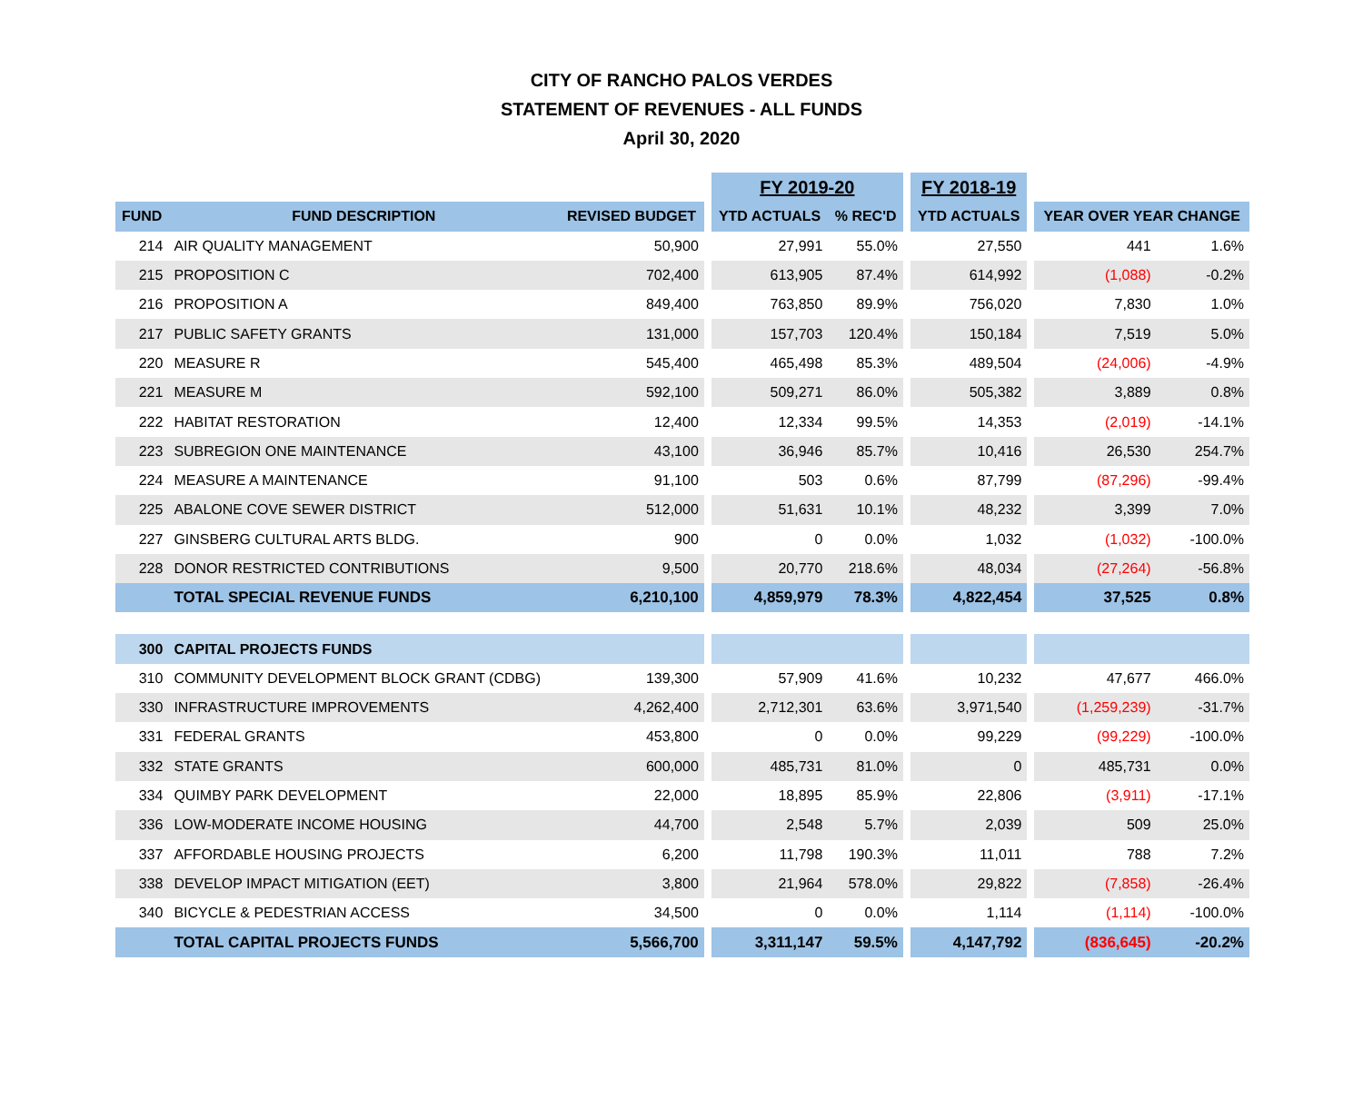CITY OF RANCHO PALOS VERDES
STATEMENT OF REVENUES - ALL FUNDS
April 30, 2020
| | | | | FY 2019-20 | | | FY 2018-19 | | | |
| FUND | FUND DESCRIPTION | REVISED BUDGET | | YTD ACTUALS | % REC'D | | YTD ACTUALS | | YEAR OVER YEAR CHANGE | |
| 214 | AIR QUALITY MANAGEMENT | 50,900 | | 27,991 | 55.0% | | 27,550 | | 441 | 1.6% |
| 215 | PROPOSITION C | 702,400 | | 613,905 | 87.4% | | 614,992 | | (1,088) | -0.2% |
| 216 | PROPOSITION A | 849,400 | | 763,850 | 89.9% | | 756,020 | | 7,830 | 1.0% |
| 217 | PUBLIC SAFETY GRANTS | 131,000 | | 157,703 | 120.4% | | 150,184 | | 7,519 | 5.0% |
| 220 | MEASURE R | 545,400 | | 465,498 | 85.3% | | 489,504 | | (24,006) | -4.9% |
| 221 | MEASURE M | 592,100 | | 509,271 | 86.0% | | 505,382 | | 3,889 | 0.8% |
| 222 | HABITAT RESTORATION | 12,400 | | 12,334 | 99.5% | | 14,353 | | (2,019) | -14.1% |
| 223 | SUBREGION ONE MAINTENANCE | 43,100 | | 36,946 | 85.7% | | 10,416 | | 26,530 | 254.7% |
| 224 | MEASURE A MAINTENANCE | 91,100 | | 503 | 0.6% | | 87,799 | | (87,296) | -99.4% |
| 225 | ABALONE COVE SEWER DISTRICT | 512,000 | | 51,631 | 10.1% | | 48,232 | | 3,399 | 7.0% |
| 227 | GINSBERG CULTURAL ARTS BLDG. | 900 | | 0 | 0.0% | | 1,032 | | (1,032) | -100.0% |
| 228 | DONOR RESTRICTED CONTRIBUTIONS | 9,500 | | 20,770 | 218.6% | | 48,034 | | (27,264) | -56.8% |
| | TOTAL SPECIAL REVENUE FUNDS | 6,210,100 | | 4,859,979 | 78.3% | | 4,822,454 | | 37,525 | 0.8% |
| 300 | CAPITAL PROJECTS FUNDS | | | | | | | | | |
| 310 | COMMUNITY DEVELOPMENT BLOCK GRANT (CDBG) | 139,300 | | 57,909 | 41.6% | | 10,232 | | 47,677 | 466.0% |
| 330 | INFRASTRUCTURE IMPROVEMENTS | 4,262,400 | | 2,712,301 | 63.6% | | 3,971,540 | | (1,259,239) | -31.7% |
| 331 | FEDERAL GRANTS | 453,800 | | 0 | 0.0% | | 99,229 | | (99,229) | -100.0% |
| 332 | STATE GRANTS | 600,000 | | 485,731 | 81.0% | | 0 | | 485,731 | 0.0% |
| 334 | QUIMBY PARK DEVELOPMENT | 22,000 | | 18,895 | 85.9% | | 22,806 | | (3,911) | -17.1% |
| 336 | LOW-MODERATE INCOME HOUSING | 44,700 | | 2,548 | 5.7% | | 2,039 | | 509 | 25.0% |
| 337 | AFFORDABLE HOUSING PROJECTS | 6,200 | | 11,798 | 190.3% | | 11,011 | | 788 | 7.2% |
| 338 | DEVELOP IMPACT MITIGATION (EET) | 3,800 | | 21,964 | 578.0% | | 29,822 | | (7,858) | -26.4% |
| 340 | BICYCLE & PEDESTRIAN ACCESS | 34,500 | | 0 | 0.0% | | 1,114 | | (1,114) | -100.0% |
| | TOTAL CAPITAL PROJECTS FUNDS | 5,566,700 | | 3,311,147 | 59.5% | | 4,147,792 | | (836,645) | -20.2% |